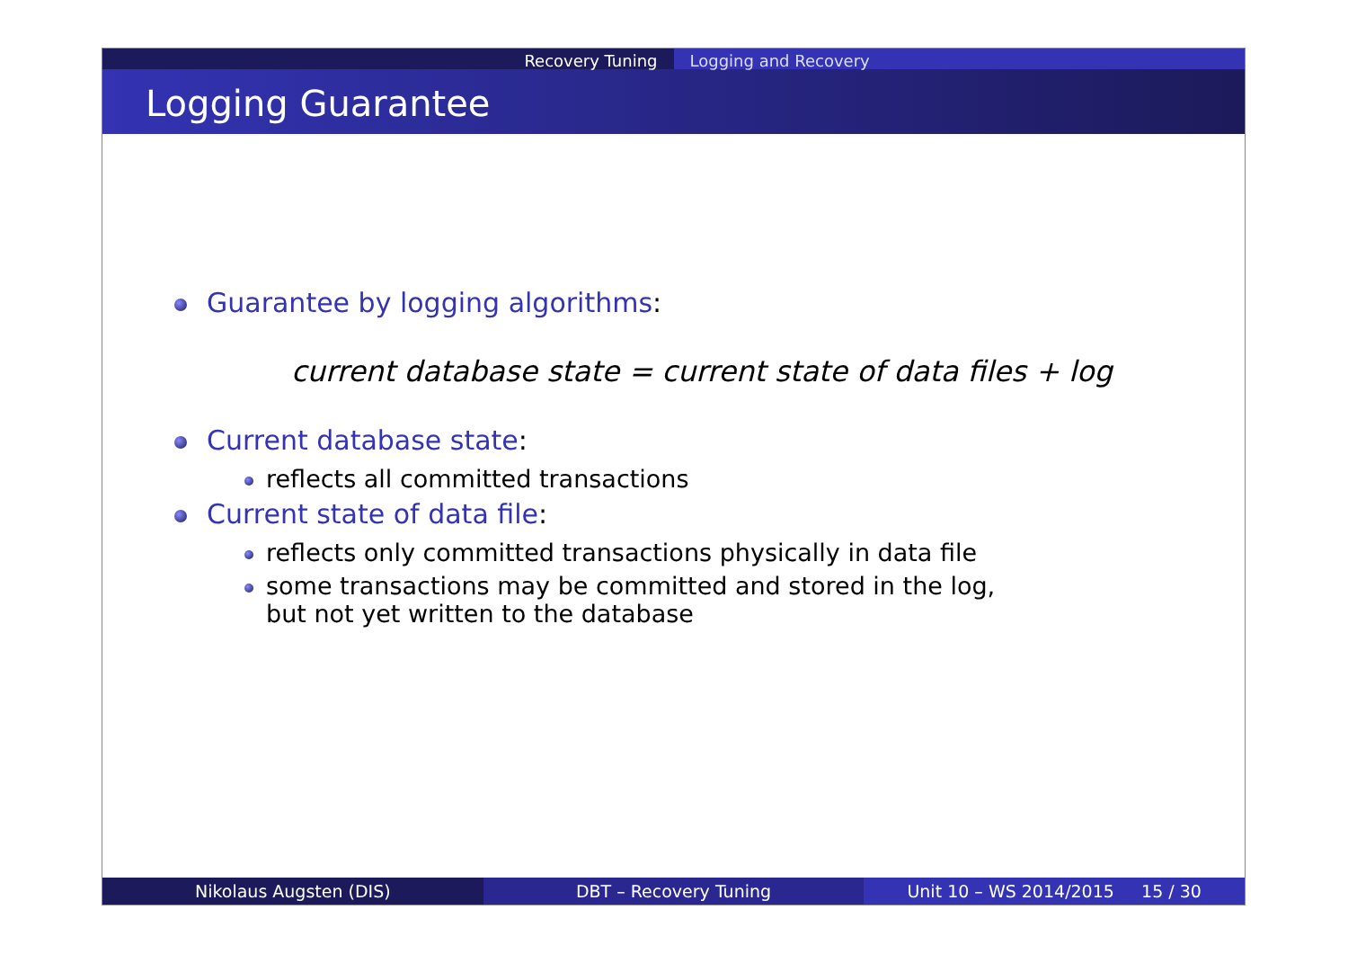Recovery Tuning Logging and Recovery
Logging Guarantee
Guarantee by logging algorithms:
current database state = current state of data files + log
Current database state:
reflects all committed transactions
Current state of data file:
reflects only committed transactions physically in data file
some transactions may be committed and stored in the log,
but not yet written to the database
Nikolaus Augsten (DIS) DBT – Recovery Tuning Unit 10 – WS 2014/2015 15 / 30